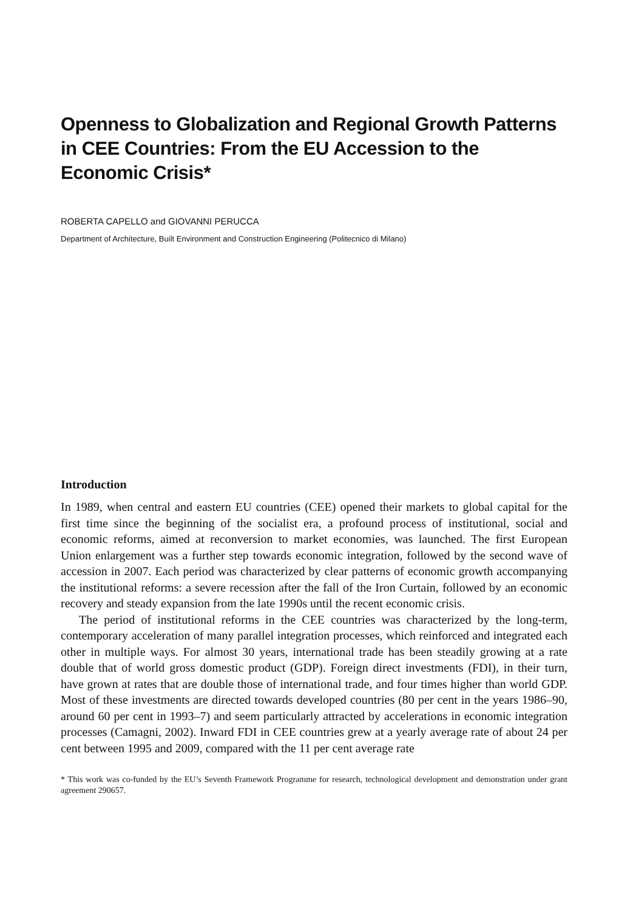Openness to Globalization and Regional Growth Patterns in CEE Countries: From the EU Accession to the Economic Crisis*
ROBERTA CAPELLO and GIOVANNI PERUCCA
Department of Architecture, Built Environment and Construction Engineering (Politecnico di Milano)
Introduction
In 1989, when central and eastern EU countries (CEE) opened their markets to global capital for the first time since the beginning of the socialist era, a profound process of institutional, social and economic reforms, aimed at reconversion to market economies, was launched. The first European Union enlargement was a further step towards economic integration, followed by the second wave of accession in 2007. Each period was characterized by clear patterns of economic growth accompanying the institutional reforms: a severe recession after the fall of the Iron Curtain, followed by an economic recovery and steady expansion from the late 1990s until the recent economic crisis.
The period of institutional reforms in the CEE countries was characterized by the long-term, contemporary acceleration of many parallel integration processes, which reinforced and integrated each other in multiple ways. For almost 30 years, international trade has been steadily growing at a rate double that of world gross domestic product (GDP). Foreign direct investments (FDI), in their turn, have grown at rates that are double those of international trade, and four times higher than world GDP. Most of these investments are directed towards developed countries (80 per cent in the years 1986–90, around 60 per cent in 1993–7) and seem particularly attracted by accelerations in economic integration processes (Camagni, 2002). Inward FDI in CEE countries grew at a yearly average rate of about 24 per cent between 1995 and 2009, compared with the 11 per cent average rate
* This work was co-funded by the EU’s Seventh Framework Programme for research, technological development and demonstration under grant agreement 290657.